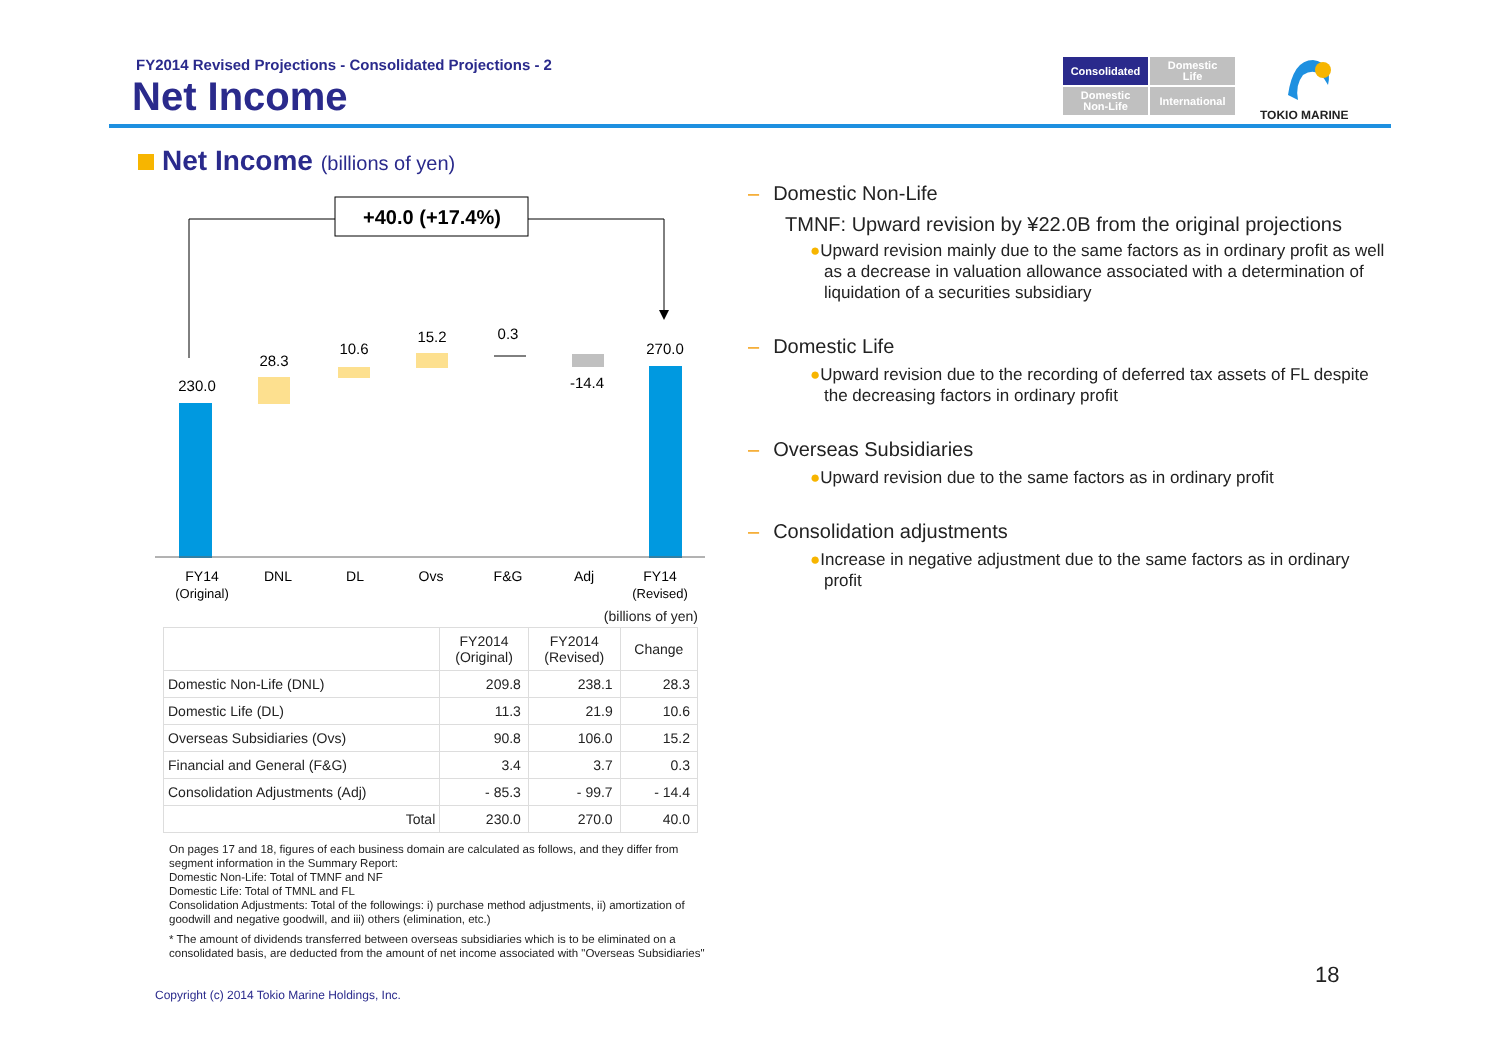FY2014 Revised Projections - Consolidated Projections - 2
Net Income
Consolidated
Domestic
Life
Domestic
Non-Life
International
TOKIO MARINE
Net Income (billions of yen)
+40.0 (+17.4%)
230.0
28.3
10.6
15.2
0.3
-14.4
270.0
FY14
(Original)
DNL
DL
Ovs
F&G
Adj
FY14
(Revised)
(billions of yen)
| | FY2014 (Original) | FY2014 (Revised) | Change |
| --- | --- | --- | --- |
| Domestic Non-Life (DNL) | 209.8 | 238.1 | 28.3 |
| Domestic Life (DL) | 11.3 | 21.9 | 10.6 |
| Overseas Subsidiaries (Ovs) | 90.8 | 106.0 | 15.2 |
| Financial and General (F&G) | 3.4 | 3.7 | 0.3 |
| Consolidation Adjustments (Adj) | - 85.3 | - 99.7 | - 14.4 |
| Total | 230.0 | 270.0 | 40.0 |
On pages 17 and 18, figures of each business domain are calculated as follows, and they differ from segment information in the Summary Report:
Domestic Non-Life: Total of TMNF and NF
Domestic Life: Total of TMNL and FL
Consolidation Adjustments: Total of the followings: i) purchase method adjustments, ii) amortization of goodwill and negative goodwill, and iii) others (elimination, etc.)
* The amount of dividends transferred between overseas subsidiaries which is to be eliminated on a consolidated basis, are deducted from the amount of net income associated with "Overseas Subsidiaries"
Copyright (c) 2014 Tokio Marine Holdings, Inc.
18
– Domestic Non-Life
TMNF: Upward revision by ¥22.0B from the original projections
●Upward revision mainly due to the same factors as in ordinary profit as well as a decrease in valuation allowance associated with a determination of liquidation of a securities subsidiary
– Domestic Life
●Upward revision due to the recording of deferred tax assets of FL despite the decreasing factors in ordinary profit
– Overseas Subsidiaries
●Upward revision due to the same factors as in ordinary profit
– Consolidation adjustments
●Increase in negative adjustment due to the same factors as in ordinary profit